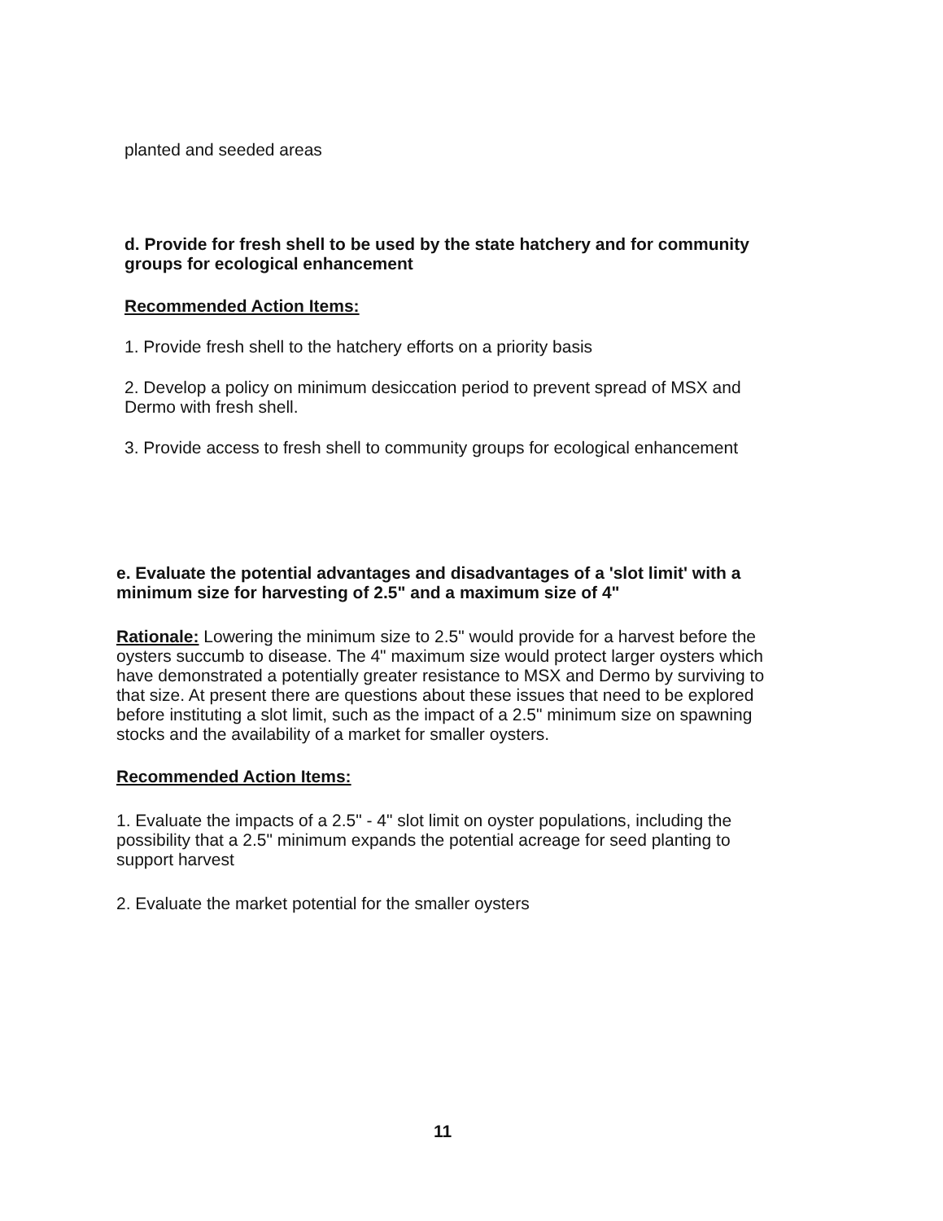planted and seeded areas
d. Provide for fresh shell to be used by the state hatchery and for community groups for ecological enhancement
Recommended Action Items:
1. Provide fresh shell to the hatchery efforts on a priority basis
2. Develop a policy on minimum desiccation period to prevent spread of MSX and Dermo with fresh shell.
3. Provide access to fresh shell to community groups for ecological enhancement
e. Evaluate the potential advantages and disadvantages of a 'slot limit' with a minimum size for harvesting of 2.5" and a maximum size of 4"
Rationale: Lowering the minimum size to 2.5" would provide for a harvest before the oysters succumb to disease. The 4" maximum size would protect larger oysters which have demonstrated a potentially greater resistance to MSX and Dermo by surviving to that size. At present there are questions about these issues that need to be explored before instituting a slot limit, such as the impact of a 2.5" minimum size on spawning stocks and the availability of a market for smaller oysters.
Recommended Action Items:
1. Evaluate the impacts of a 2.5" - 4" slot limit on oyster populations, including the possibility that a 2.5" minimum expands the potential acreage for seed planting to support harvest
2. Evaluate the market potential for the smaller oysters
11